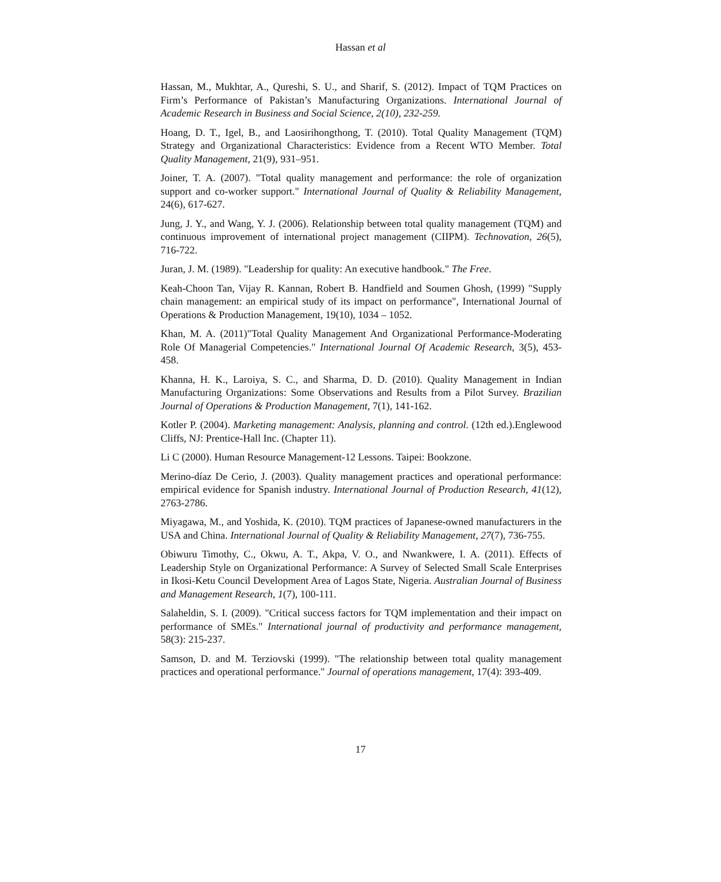Hassan et al
Hassan, M., Mukhtar, A., Qureshi, S. U., and Sharif, S. (2012). Impact of TQM Practices on Firm’s Performance of Pakistan’s Manufacturing Organizations. International Journal of Academic Research in Business and Social Science, 2(10), 232-259.
Hoang, D. T., Igel, B., and Laosirihongthong, T. (2010). Total Quality Management (TQM) Strategy and Organizational Characteristics: Evidence from a Recent WTO Member. Total Quality Management, 21(9), 931–951.
Joiner, T. A. (2007). "Total quality management and performance: the role of organization support and co-worker support." International Journal of Quality & Reliability Management, 24(6), 617-627.
Jung, J. Y., and Wang, Y. J. (2006). Relationship between total quality management (TQM) and continuous improvement of international project management (CIIPM). Technovation, 26(5), 716-722.
Juran, J. M. (1989). "Leadership for quality: An executive handbook." The Free.
Keah-Choon Tan, Vijay R. Kannan, Robert B. Handfield and Soumen Ghosh, (1999) "Supply chain management: an empirical study of its impact on performance", International Journal of Operations & Production Management, 19(10), 1034 – 1052.
Khan, M. A. (2011)"Total Quality Management And Organizational Performance-Moderating Role Of Managerial Competencies." International Journal Of Academic Research, 3(5), 453-458.
Khanna, H. K., Laroiya, S. C., and Sharma, D. D. (2010). Quality Management in Indian Manufacturing Organizations: Some Observations and Results from a Pilot Survey. Brazilian Journal of Operations & Production Management, 7(1), 141-162.
Kotler P. (2004). Marketing management: Analysis, planning and control. (12th ed.).Englewood Cliffs, NJ: Prentice-Hall Inc. (Chapter 11).
Li C (2000). Human Resource Management-12 Lessons. Taipei: Bookzone.
Merino-díaz De Cerio, J. (2003). Quality management practices and operational performance: empirical evidence for Spanish industry. International Journal of Production Research, 41(12), 2763-2786.
Miyagawa, M., and Yoshida, K. (2010). TQM practices of Japanese-owned manufacturers in the USA and China. International Journal of Quality & Reliability Management, 27(7), 736-755.
Obiwuru Timothy, C., Okwu, A. T., Akpa, V. O., and Nwankwere, I. A. (2011). Effects of Leadership Style on Organizational Performance: A Survey of Selected Small Scale Enterprises in Ikosi-Ketu Council Development Area of Lagos State, Nigeria. Australian Journal of Business and Management Research, 1(7), 100-111.
Salaheldin, S. I. (2009). "Critical success factors for TQM implementation and their impact on performance of SMEs." International journal of productivity and performance management, 58(3): 215-237.
Samson, D. and M. Terziovski (1999). "The relationship between total quality management practices and operational performance." Journal of operations management, 17(4): 393-409.
17